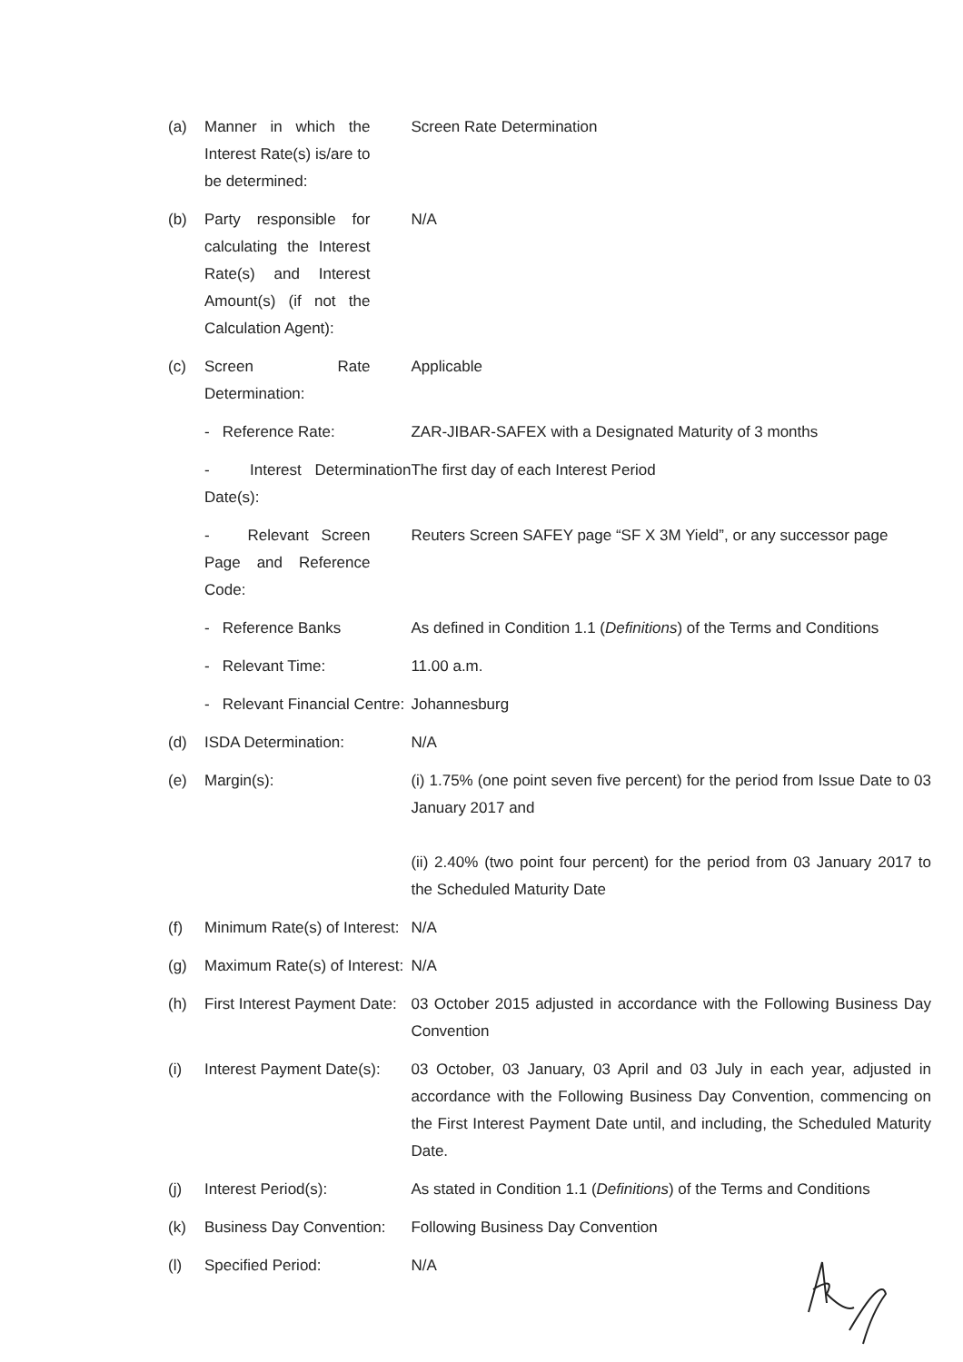| (a) | Manner in which the Interest Rate(s) is/are to be determined: | Screen Rate Determination |
| (b) | Party responsible for calculating the Interest Rate(s) and Interest Amount(s) (if not the Calculation Agent): | N/A |
| (c) | Screen Rate Determination: | Applicable |
| | - Reference Rate: | ZAR-JIBAR-SAFEX with a Designated Maturity of 3 months |
| | - Interest Determination Date(s): | The first day of each Interest Period |
| | - Relevant Screen Page and Reference Code: | Reuters Screen SAFEY page “SF X 3M Yield”, or any successor page |
| | - Reference Banks | As defined in Condition 1.1 ( Definitions ) of the Terms and Conditions |
| | - Relevant Time: | 11.00 a.m. |
| | - Relevant Financial Centre: | Johannesburg |
| (d) | ISDA Determination: | N/A |
| (e) | Margin(s): | (i) 1.75% (one point seven five percent) for the period from Issue Date to 03 January 2017 and (ii) 2.40% (two point four percent) for the period from 03 January 2017 to the Scheduled Maturity Date |
| (f) | Minimum Rate(s) of Interest: | N/A |
| (g) | Maximum Rate(s) of Interest: | N/A |
| (h) | First Interest Payment Date: | 03 October 2015 adjusted in accordance with the Following Business Day Convention |
| (i) | Interest Payment Date(s): | 03 October, 03 January, 03 April and 03 July in each year, adjusted in accordance with the Following Business Day Convention, commencing on the First Interest Payment Date until, and including, the Scheduled Maturity Date. |
| (j) | Interest Period(s): | As stated in Condition 1.1 ( Definitions ) of the Terms and Conditions |
| (k) | Business Day Convention: | Following Business Day Convention |
| (l) | Specified Period: | N/A |